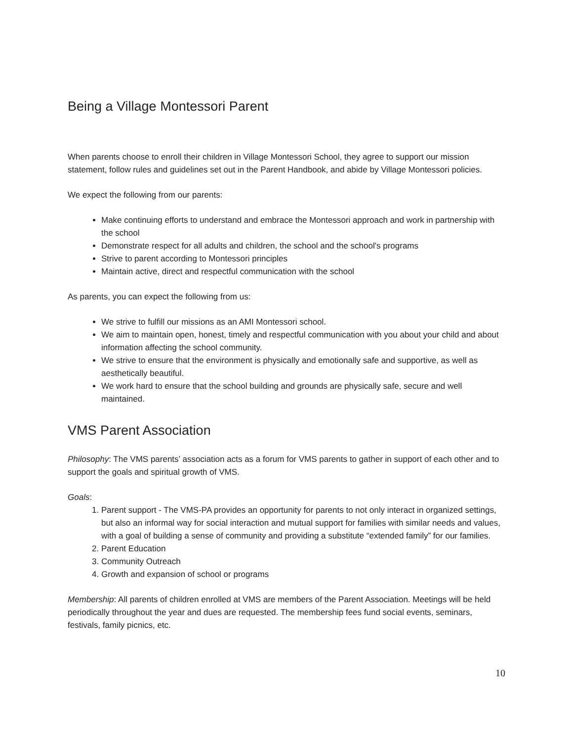Being a Village Montessori Parent
When parents choose to enroll their children in Village Montessori School, they agree to support our mission statement, follow rules and guidelines set out in the Parent Handbook, and abide by Village Montessori policies.
We expect the following from our parents:
Make continuing efforts to understand and embrace the Montessori approach and work in partnership with the school
Demonstrate respect for all adults and children, the school and the school's programs
Strive to parent according to Montessori principles
Maintain active, direct and respectful communication with the school
As parents, you can expect the following from us:
We strive to fulfill our missions as an AMI Montessori school.
We aim to maintain open, honest, timely and respectful communication with you about your child and about information affecting the school community.
We strive to ensure that the environment is physically and emotionally safe and supportive, as well as aesthetically beautiful.
We work hard to ensure that the school building and grounds are physically safe, secure and well maintained.
VMS Parent Association
Philosophy: The VMS parents’ association acts as a forum for VMS parents to gather in support of each other and to support the goals and spiritual growth of VMS.
Goals:
1. Parent support - The VMS-PA provides an opportunity for parents to not only interact in organized settings, but also an informal way for social interaction and mutual support for families with similar needs and values, with a goal of building a sense of community and providing a substitute “extended family” for our families.
2. Parent Education
3. Community Outreach
4. Growth and expansion of school or programs
Membership: All parents of children enrolled at VMS are members of the Parent Association. Meetings will be held periodically throughout the year and dues are requested. The membership fees fund social events, seminars, festivals, family picnics, etc.
10